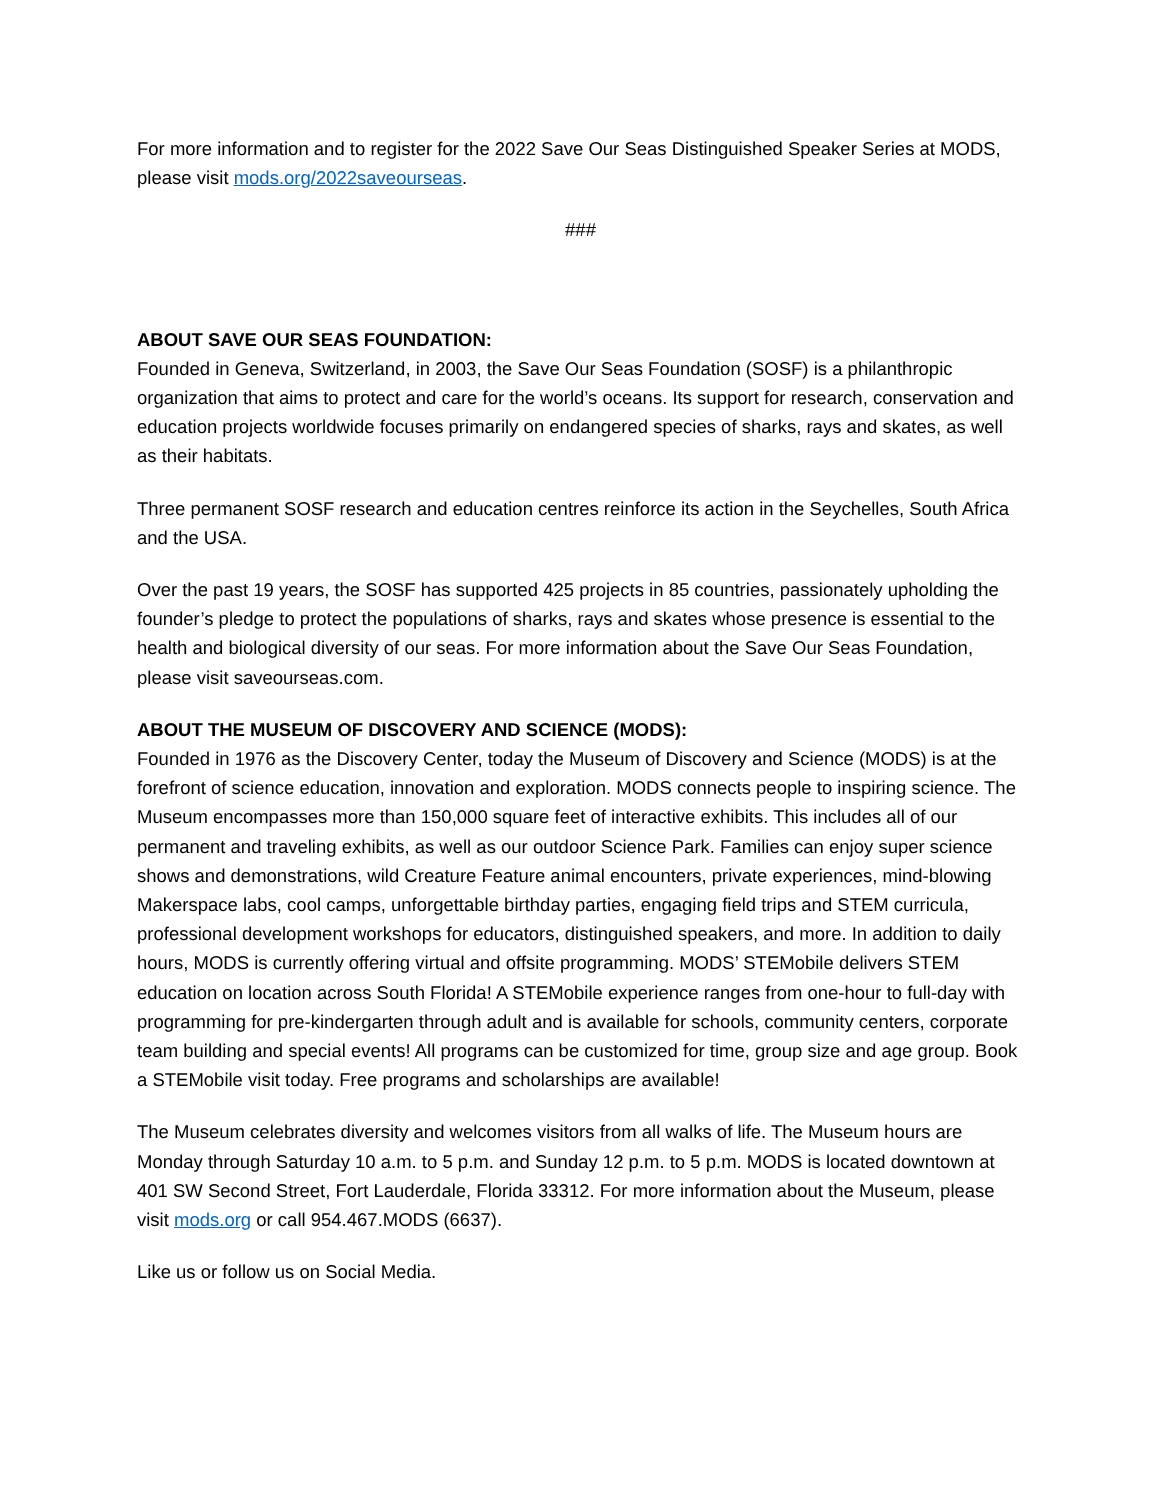For more information and to register for the 2022 Save Our Seas Distinguished Speaker Series at MODS, please visit mods.org/2022saveourseas.
###
ABOUT SAVE OUR SEAS FOUNDATION:
Founded in Geneva, Switzerland, in 2003, the Save Our Seas Foundation (SOSF) is a philanthropic organization that aims to protect and care for the world’s oceans. Its support for research, conservation and education projects worldwide focuses primarily on endangered species of sharks, rays and skates, as well as their habitats.
Three permanent SOSF research and education centres reinforce its action in the Seychelles, South Africa and the USA.
Over the past 19 years, the SOSF has supported 425 projects in 85 countries, passionately upholding the founder’s pledge to protect the populations of sharks, rays and skates whose presence is essential to the health and biological diversity of our seas. For more information about the Save Our Seas Foundation, please visit saveourseas.com.
ABOUT THE MUSEUM OF DISCOVERY AND SCIENCE (MODS):
Founded in 1976 as the Discovery Center, today the Museum of Discovery and Science (MODS) is at the forefront of science education, innovation and exploration. MODS connects people to inspiring science. The Museum encompasses more than 150,000 square feet of interactive exhibits. This includes all of our permanent and traveling exhibits, as well as our outdoor Science Park. Families can enjoy super science shows and demonstrations, wild Creature Feature animal encounters, private experiences, mind-blowing Makerspace labs, cool camps, unforgettable birthday parties, engaging field trips and STEM curricula, professional development workshops for educators, distinguished speakers, and more. In addition to daily hours, MODS is currently offering virtual and offsite programming. MODS’ STEMobile delivers STEM education on location across South Florida! A STEMobile experience ranges from one-hour to full-day with programming for pre-kindergarten through adult and is available for schools, community centers, corporate team building and special events! All programs can be customized for time, group size and age group. Book a STEMobile visit today. Free programs and scholarships are available!
The Museum celebrates diversity and welcomes visitors from all walks of life. The Museum hours are Monday through Saturday 10 a.m. to 5 p.m. and Sunday 12 p.m. to 5 p.m. MODS is located downtown at 401 SW Second Street, Fort Lauderdale, Florida 33312. For more information about the Museum, please visit mods.org or call 954.467.MODS (6637).
Like us or follow us on Social Media.